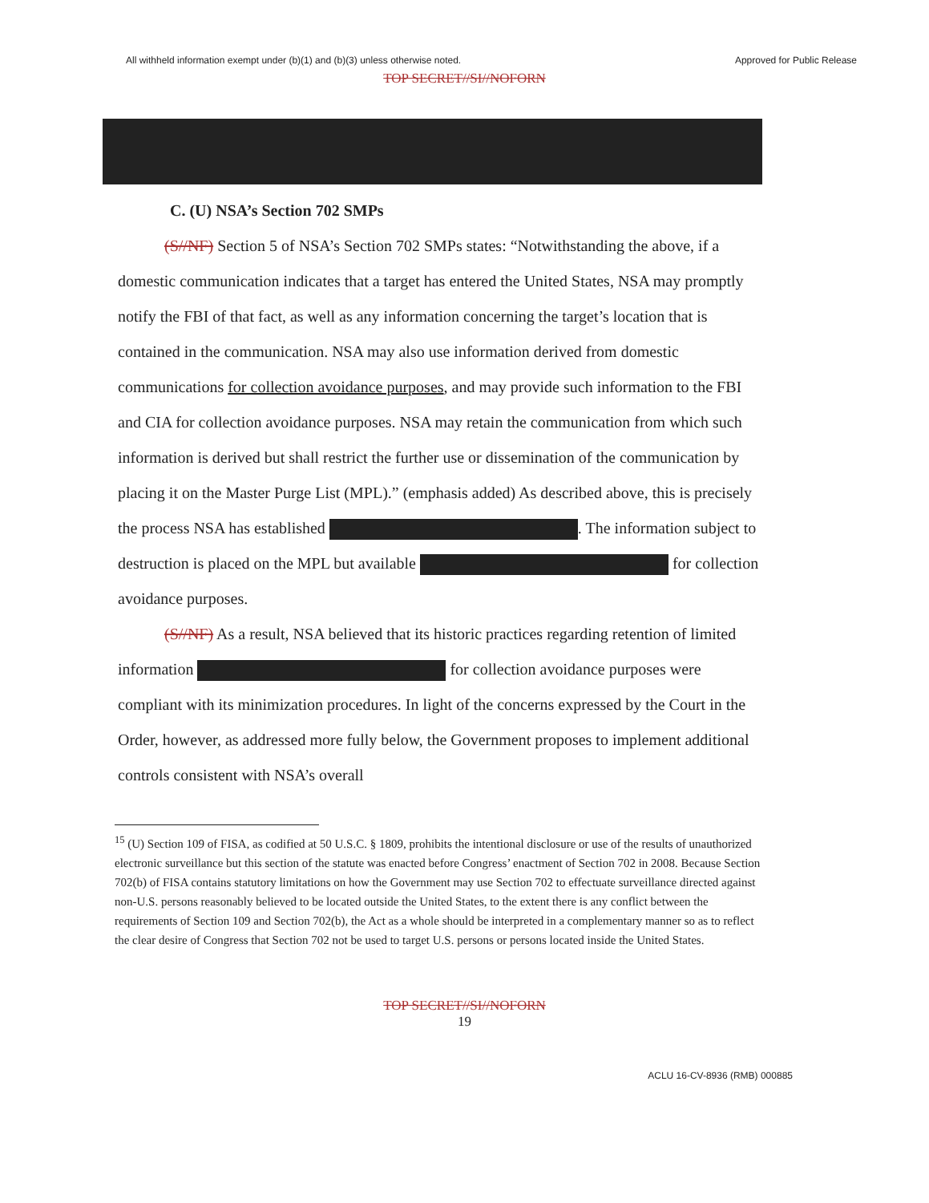All withheld information exempt under (b)(1) and (b)(3) unless otherwise noted. Approved for Public Release
TOP SECRET//SI//NOFORN
C. (U) NSA’s Section 702 SMPs
(S//NF) Section 5 of NSA’s Section 702 SMPs states: “Notwithstanding the above, if a domestic communication indicates that a target has entered the United States, NSA may promptly notify the FBI of that fact, as well as any information concerning the target’s location that is contained in the communication. NSA may also use information derived from domestic communications for collection avoidance purposes, and may provide such information to the FBI and CIA for collection avoidance purposes. NSA may retain the communication from which such information is derived but shall restrict the further use or dissemination of the communication by placing it on the Master Purge List (MPL).” (emphasis added) As described above, this is precisely the process NSA has established . The information subject to destruction is placed on the MPL but available for collection avoidance purposes.
(S//NF) As a result, NSA believed that its historic practices regarding retention of limited information for collection avoidance purposes were compliant with its minimization procedures. In light of the concerns expressed by the Court in the Order, however, as addressed more fully below, the Government proposes to implement additional controls consistent with NSA’s overall
<sup>15</sup> (U) Section 109 of FISA, as codified at 50 U.S.C. § 1809, prohibits the intentional disclosure or use of the results of unauthorized electronic surveillance but this section of the statute was enacted before Congress’ enactment of Section 702 in 2008. Because Section 702(b) of FISA contains statutory limitations on how the Government may use Section 702 to effectuate surveillance directed against non-U.S. persons reasonably believed to be located outside the United States, to the extent there is any conflict between the requirements of Section 109 and Section 702(b), the Act as a whole should be interpreted in a complementary manner so as to reflect the clear desire of Congress that Section 702 not be used to target U.S. persons or persons located inside the United States.
TOP SECRET//SI//NOFORN
19
ACLU 16-CV-8936 (RMB) 000885